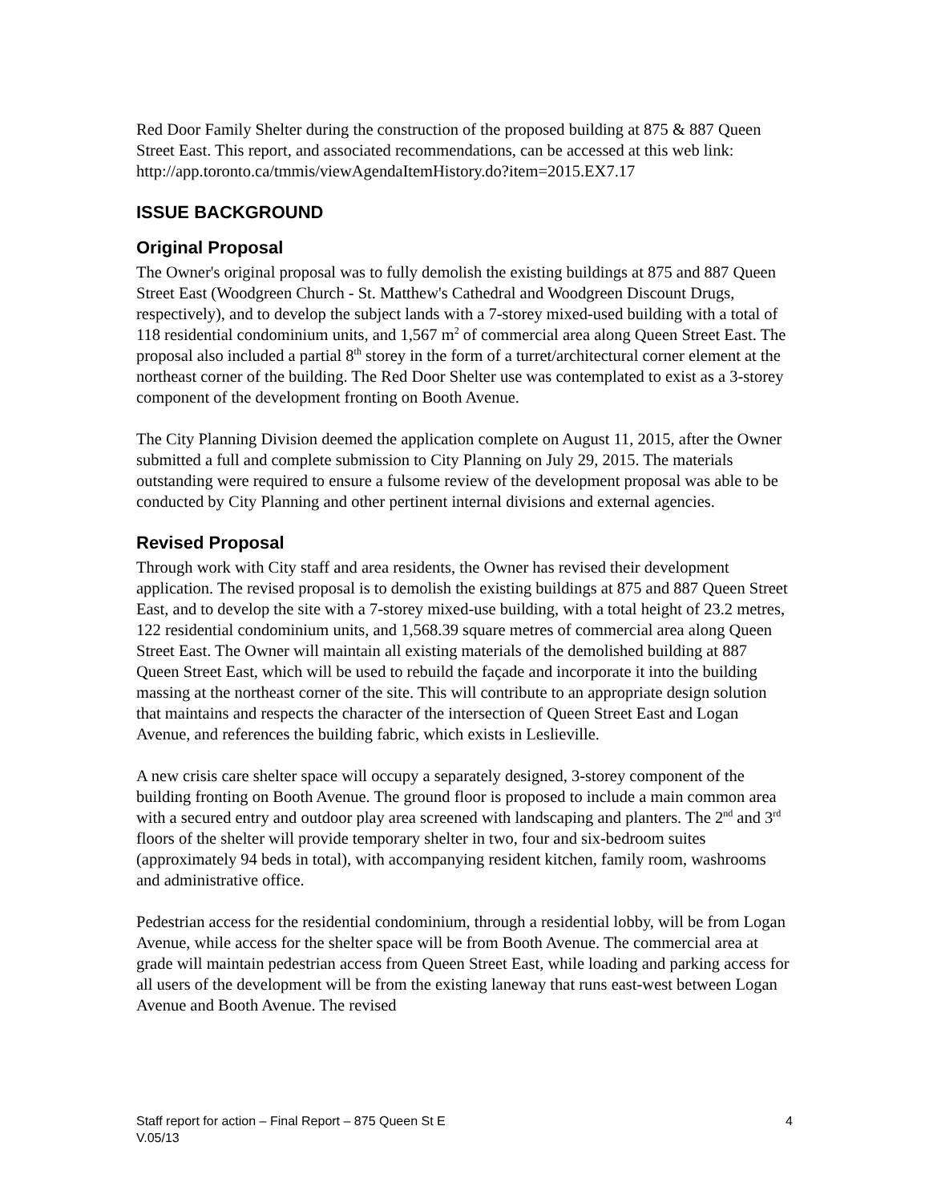Red Door Family Shelter during the construction of the proposed building at 875 & 887 Queen Street East. This report, and associated recommendations, can be accessed at this web link: http://app.toronto.ca/tmmis/viewAgendaItemHistory.do?item=2015.EX7.17
ISSUE BACKGROUND
Original Proposal
The Owner's original proposal was to fully demolish the existing buildings at 875 and 887 Queen Street East (Woodgreen Church - St. Matthew's Cathedral and Woodgreen Discount Drugs, respectively), and to develop the subject lands with a 7-storey mixed-used building with a total of 118 residential condominium units, and 1,567 m<sup>2</sup> of commercial area along Queen Street East. The proposal also included a partial 8<sup>th</sup> storey in the form of a turret/architectural corner element at the northeast corner of the building. The Red Door Shelter use was contemplated to exist as a 3-storey component of the development fronting on Booth Avenue.
The City Planning Division deemed the application complete on August 11, 2015, after the Owner submitted a full and complete submission to City Planning on July 29, 2015. The materials outstanding were required to ensure a fulsome review of the development proposal was able to be conducted by City Planning and other pertinent internal divisions and external agencies.
Revised Proposal
Through work with City staff and area residents, the Owner has revised their development application. The revised proposal is to demolish the existing buildings at 875 and 887 Queen Street East, and to develop the site with a 7-storey mixed-use building, with a total height of 23.2 metres, 122 residential condominium units, and 1,568.39 square metres of commercial area along Queen Street East. The Owner will maintain all existing materials of the demolished building at 887 Queen Street East, which will be used to rebuild the façade and incorporate it into the building massing at the northeast corner of the site. This will contribute to an appropriate design solution that maintains and respects the character of the intersection of Queen Street East and Logan Avenue, and references the building fabric, which exists in Leslieville.
A new crisis care shelter space will occupy a separately designed, 3-storey component of the building fronting on Booth Avenue. The ground floor is proposed to include a main common area with a secured entry and outdoor play area screened with landscaping and planters. The 2<sup>nd</sup> and 3<sup>rd</sup> floors of the shelter will provide temporary shelter in two, four and six-bedroom suites (approximately 94 beds in total), with accompanying resident kitchen, family room, washrooms and administrative office.
Pedestrian access for the residential condominium, through a residential lobby, will be from Logan Avenue, while access for the shelter space will be from Booth Avenue. The commercial area at grade will maintain pedestrian access from Queen Street East, while loading and parking access for all users of the development will be from the existing laneway that runs east-west between Logan Avenue and Booth Avenue. The revised
4 Staff report for action – Final Report – 875 Queen St E
V.05/13